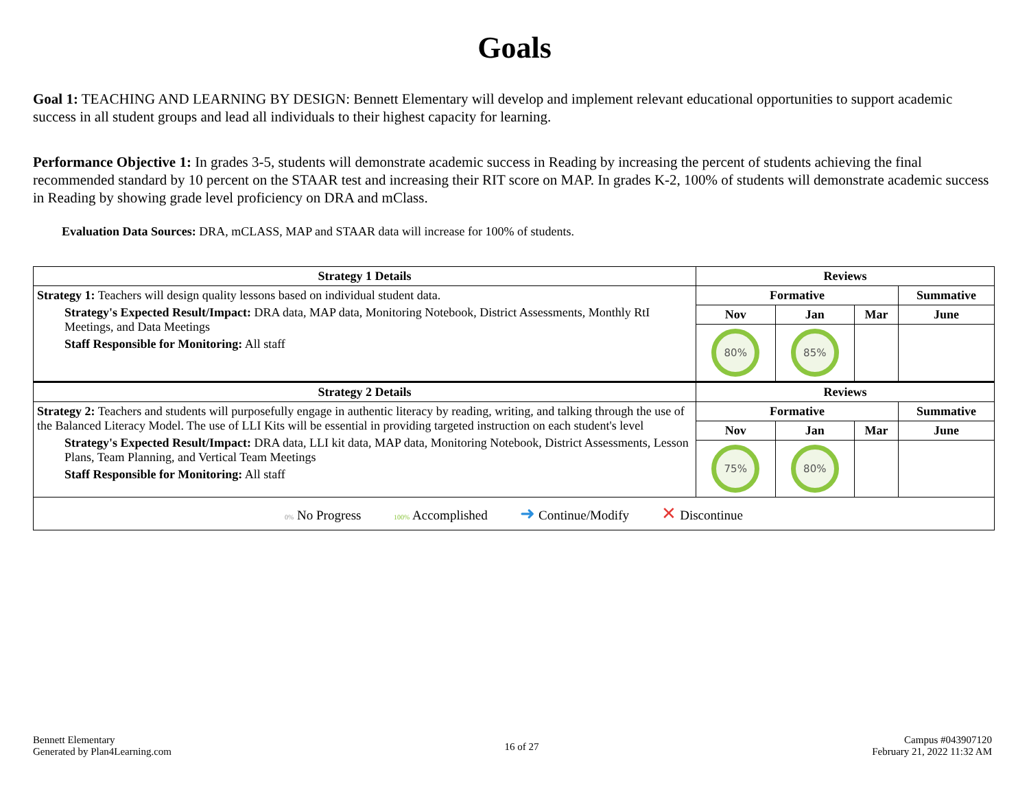Goals
Goal 1: TEACHING AND LEARNING BY DESIGN: Bennett Elementary will develop and implement relevant educational opportunities to support academic success in all student groups and lead all individuals to their highest capacity for learning.
Performance Objective 1: In grades 3-5, students will demonstrate academic success in Reading by increasing the percent of students achieving the final recommended standard by 10 percent on the STAAR test and increasing their RIT score on MAP. In grades K-2, 100% of students will demonstrate academic success in Reading by showing grade level proficiency on DRA and mClass.
Evaluation Data Sources: DRA, mCLASS, MAP and STAAR data will increase for 100% of students.
| Strategy 1 Details | Reviews | | | |
| --- | --- | --- | --- | --- |
| Strategy 1: Teachers will design quality lessons based on individual student data. Strategy's Expected Result/Impact: DRA data, MAP data, Monitoring Notebook, District Assessments, Monthly RtI Meetings, and Data Meetings Staff Responsible for Monitoring: All staff | Formative | | | Summative |
| | Nov | Jan | Mar | June |
| | 80% | 85% | | |
| Strategy 2 Details | Reviews | | | |
| Strategy 2: Teachers and students will purposefully engage in authentic literacy by reading, writing, and talking through the use of the Balanced Literacy Model. The use of LLI Kits will be essential in providing targeted instruction on each student's level Strategy's Expected Result/Impact: DRA data, LLI kit data, MAP data, Monitoring Notebook, District Assessments, Lesson Plans, Team Planning, and Vertical Team Meetings Staff Responsible for Monitoring: All staff | Formative | | | Summative |
| | Nov | Jan | Mar | June |
| | 75% | 80% | | |
| 0% No Progress 100% Accomplished ➜ Continue/Modify ✕ Discontinue | | | | |
Bennett Elementary
Generated by Plan4Learning.com
16 of 27
Campus #043907120
February 21, 2022 11:32 AM